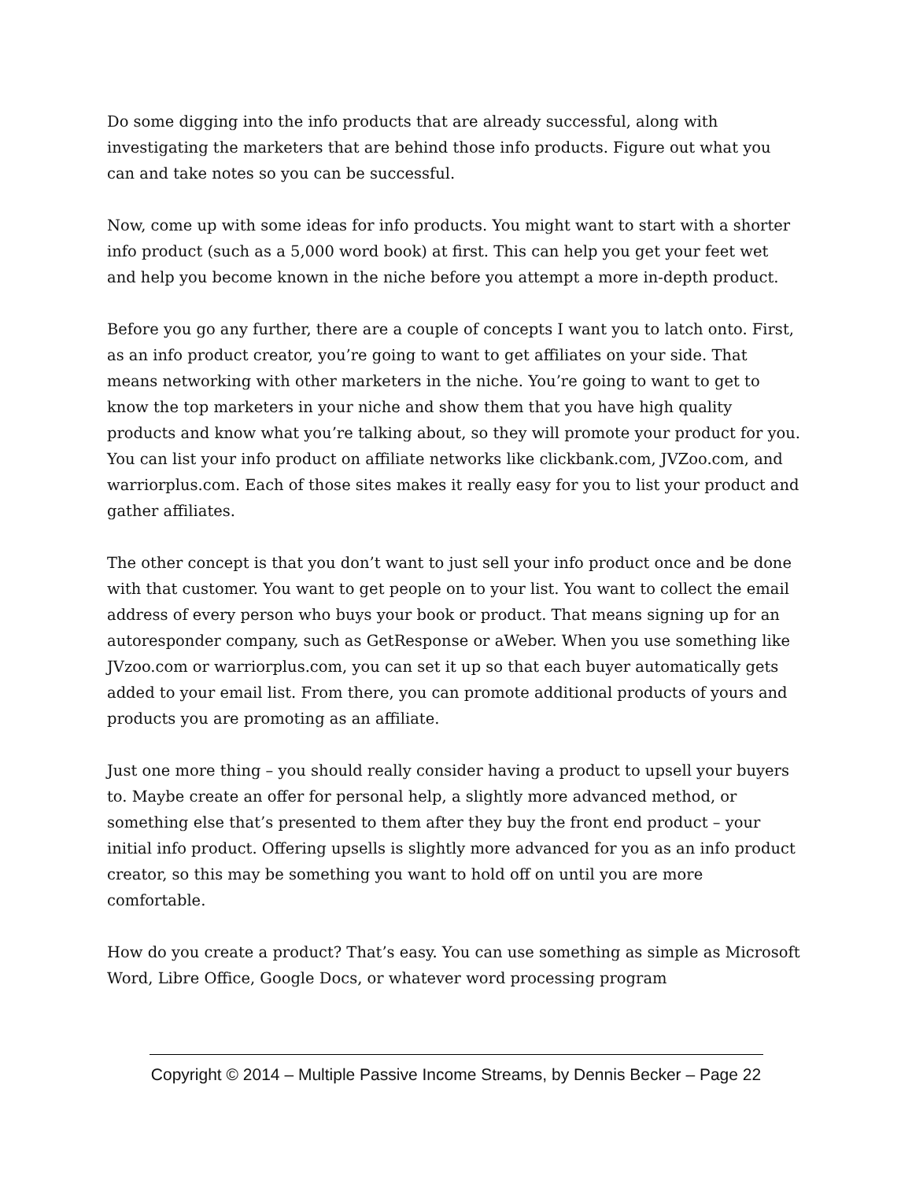Do some digging into the info products that are already successful, along with investigating the marketers that are behind those info products. Figure out what you can and take notes so you can be successful.
Now, come up with some ideas for info products. You might want to start with a shorter info product (such as a 5,000 word book) at first. This can help you get your feet wet and help you become known in the niche before you attempt a more in-depth product.
Before you go any further, there are a couple of concepts I want you to latch onto. First, as an info product creator, you’re going to want to get affiliates on your side. That means networking with other marketers in the niche. You’re going to want to get to know the top marketers in your niche and show them that you have high quality products and know what you’re talking about, so they will promote your product for you. You can list your info product on affiliate networks like clickbank.com, JVZoo.com, and warriorplus.com. Each of those sites makes it really easy for you to list your product and gather affiliates.
The other concept is that you don’t want to just sell your info product once and be done with that customer. You want to get people on to your list. You want to collect the email address of every person who buys your book or product. That means signing up for an autoresponder company, such as GetResponse or aWeber. When you use something like JVzoo.com or warriorplus.com, you can set it up so that each buyer automatically gets added to your email list. From there, you can promote additional products of yours and products you are promoting as an affiliate.
Just one more thing – you should really consider having a product to upsell your buyers to. Maybe create an offer for personal help, a slightly more advanced method, or something else that’s presented to them after they buy the front end product – your initial info product. Offering upsells is slightly more advanced for you as an info product creator, so this may be something you want to hold off on until you are more comfortable.
How do you create a product? That’s easy. You can use something as simple as Microsoft Word, Libre Office, Google Docs, or whatever word processing program
Copyright © 2014 – Multiple Passive Income Streams, by Dennis Becker – Page 22